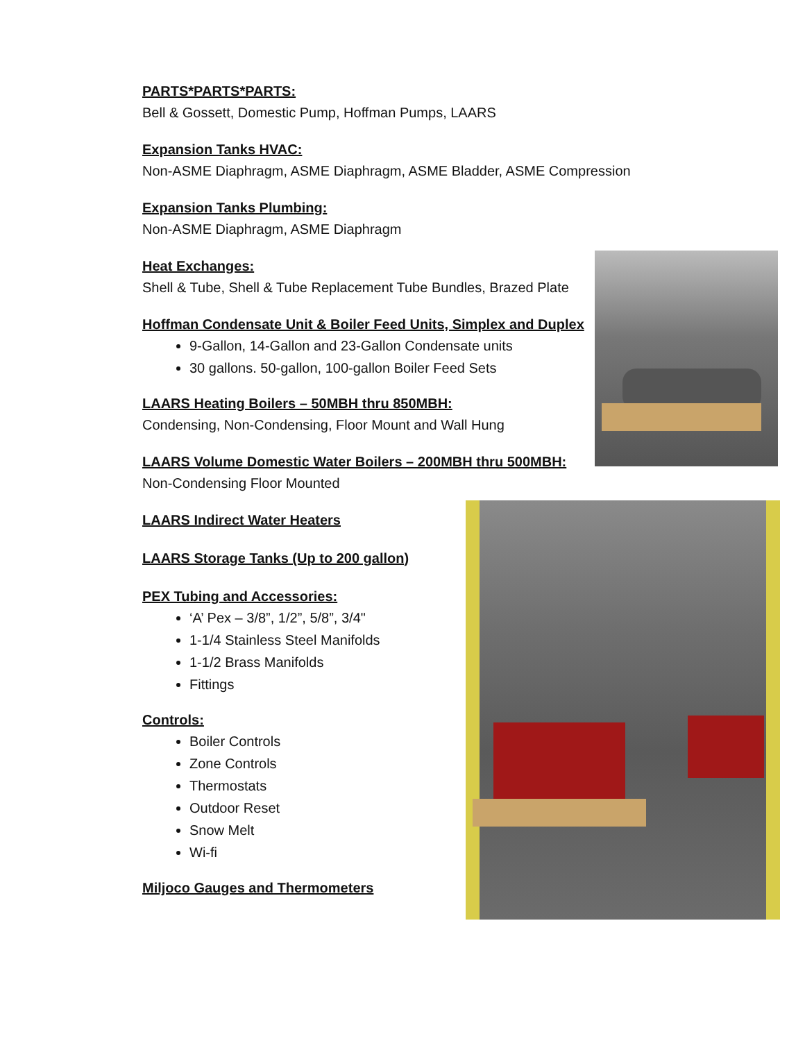PARTS*PARTS*PARTS:
Bell & Gossett, Domestic Pump, Hoffman Pumps, LAARS
Expansion Tanks HVAC:
Non-ASME Diaphragm, ASME Diaphragm, ASME Bladder, ASME Compression
Expansion Tanks Plumbing:
Non-ASME Diaphragm, ASME Diaphragm
Heat Exchanges:
Shell & Tube, Shell & Tube Replacement Tube Bundles, Brazed Plate
Hoffman Condensate Unit & Boiler Feed Units, Simplex and Duplex
9-Gallon, 14-Gallon and 23-Gallon Condensate units
30 gallons. 50-gallon, 100-gallon Boiler Feed Sets
LAARS Heating Boilers – 50MBH thru 850MBH:
Condensing, Non-Condensing, Floor Mount and Wall Hung
LAARS Volume Domestic Water Boilers – 200MBH thru 500MBH:
Non-Condensing Floor Mounted
LAARS Indirect Water Heaters
LAARS Storage Tanks (Up to 200 gallon)
PEX Tubing and Accessories:
‘A’ Pex – 3/8”, 1/2”, 5/8”, 3/4"
1-1/4 Stainless Steel Manifolds
1-1/2 Brass Manifolds
Fittings
Controls:
Boiler Controls
Zone Controls
Thermostats
Outdoor Reset
Snow Melt
Wi-fi
Miljoco Gauges and Thermometers